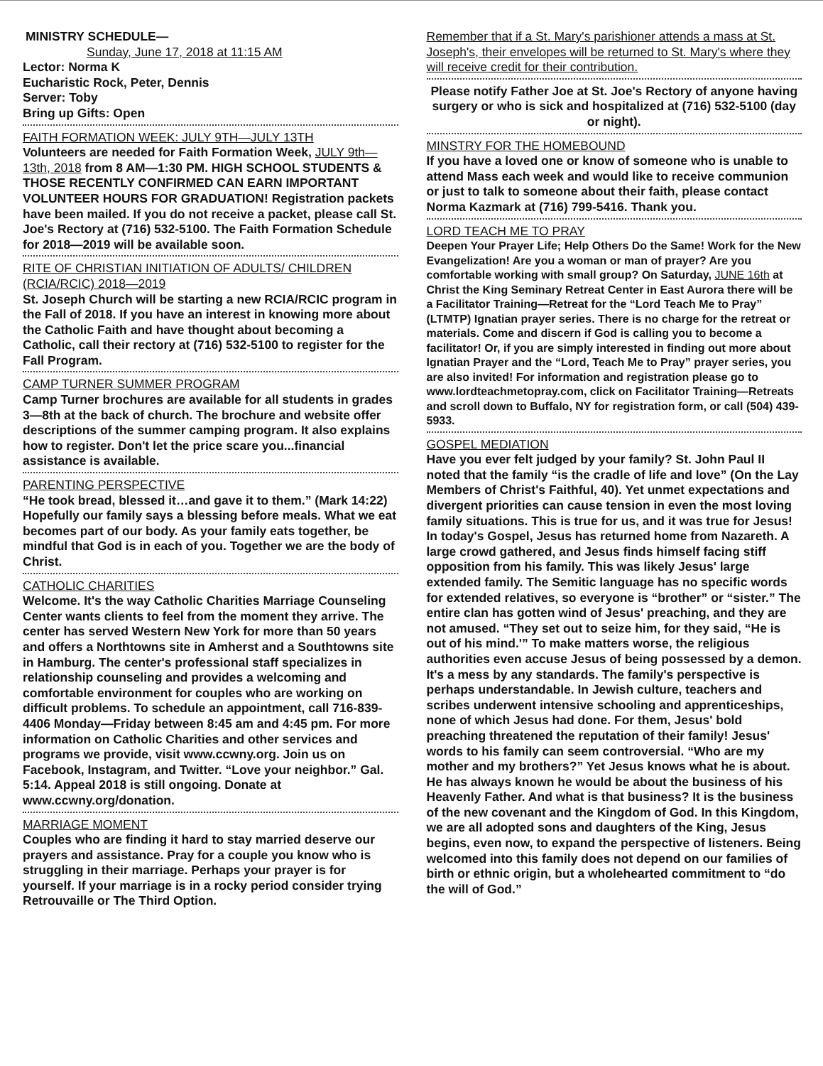MINISTRY SCHEDULE—
Sunday, June 17, 2018 at 11:15 AM
Lector: Norma K
Eucharistic Rock, Peter, Dennis
Server: Toby
Bring up Gifts: Open
FAITH FORMATION WEEK: JULY 9TH—JULY 13TH
Volunteers are needed for Faith Formation Week, JULY 9th—13th, 2018 from 8 AM—1:30 PM. HIGH SCHOOL STUDENTS & THOSE RECENTLY CONFIRMED CAN EARN IMPORTANT VOLUNTEER HOURS FOR GRADUATION! Registration packets have been mailed. If you do not receive a packet, please call St. Joe's Rectory at (716) 532-5100. The Faith Formation Schedule for 2018—2019 will be available soon.
RITE OF CHRISTIAN INITIATION OF ADULTS/ CHILDREN (RCIA/RCIC) 2018—2019
St. Joseph Church will be starting a new RCIA/RCIC program in the Fall of 2018. If you have an interest in knowing more about the Catholic Faith and have thought about becoming a Catholic, call their rectory at (716) 532-5100 to register for the Fall Program.
CAMP TURNER SUMMER PROGRAM
Camp Turner brochures are available for all students in grades 3—8th at the back of church. The brochure and website offer descriptions of the summer camping program. It also explains how to register. Don't let the price scare you...financial assistance is available.
PARENTING PERSPECTIVE
“He took bread, blessed it…and gave it to them.” (Mark 14:22) Hopefully our family says a blessing before meals. What we eat becomes part of our body. As your family eats together, be mindful that God is in each of you. Together we are the body of Christ.
CATHOLIC CHARITIES
Welcome. It's the way Catholic Charities Marriage Counseling Center wants clients to feel from the moment they arrive. The center has served Western New York for more than 50 years and offers a Northtowns site in Amherst and a Southtowns site in Hamburg. The center's professional staff specializes in relationship counseling and provides a welcoming and comfortable environment for couples who are working on difficult problems. To schedule an appointment, call 716-839-4406 Monday—Friday between 8:45 am and 4:45 pm. For more information on Catholic Charities and other services and programs we provide, visit www.ccwny.org. Join us on Facebook, Instagram, and Twitter. “Love your neighbor.” Gal. 5:14. Appeal 2018 is still ongoing. Donate at www.ccwny.org/donation.
MARRIAGE MOMENT
Couples who are finding it hard to stay married deserve our prayers and assistance. Pray for a couple you know who is struggling in their marriage. Perhaps your prayer is for yourself. If your marriage is in a rocky period consider trying Retrouvaille or The Third Option.
Remember that if a St. Mary's parishioner attends a mass at St. Joseph's, their envelopes will be returned to St. Mary's where they will receive credit for their contribution.
Please notify Father Joe at St. Joe's Rectory of anyone having surgery or who is sick and hospitalized at (716) 532-5100 (day or night).
MINSTRY FOR THE HOMEBOUND
If you have a loved one or know of someone who is unable to attend Mass each week and would like to receive communion or just to talk to someone about their faith, please contact Norma Kazmark at (716) 799-5416. Thank you.
LORD TEACH ME TO PRAY
Deepen Your Prayer Life; Help Others Do the Same! Work for the New Evangelization! Are you a woman or man of prayer? Are you comfortable working with small group? On Saturday, JUNE 16th at Christ the King Seminary Retreat Center in East Aurora there will be a Facilitator Training—Retreat for the “Lord Teach Me to Pray” (LTMTP) Ignatian prayer series. There is no charge for the retreat or materials. Come and discern if God is calling you to become a facilitator! Or, if you are simply interested in finding out more about Ignatian Prayer and the “Lord, Teach Me to Pray” prayer series, you are also invited! For information and registration please go to www.lordteachmetopray.com, click on Facilitator Training—Retreats and scroll down to Buffalo, NY for registration form, or call (504) 439-5933.
GOSPEL MEDIATION
Have you ever felt judged by your family? St. John Paul II noted that the family “is the cradle of life and love” (On the Lay Members of Christ's Faithful, 40). Yet unmet expectations and divergent priorities can cause tension in even the most loving family situations. This is true for us, and it was true for Jesus! In today's Gospel, Jesus has returned home from Nazareth. A large crowd gathered, and Jesus finds himself facing stiff opposition from his family. This was likely Jesus' large extended family. The Semitic language has no specific words for extended relatives, so everyone is “brother” or “sister.” The entire clan has gotten wind of Jesus' preaching, and they are not amused. “They set out to seize him, for they said, “He is out of his mind.'” To make matters worse, the religious authorities even accuse Jesus of being possessed by a demon. It's a mess by any standards. The family's perspective is perhaps understandable. In Jewish culture, teachers and scribes underwent intensive schooling and apprenticeships, none of which Jesus had done. For them, Jesus' bold preaching threatened the reputation of their family! Jesus' words to his family can seem controversial. “Who are my mother and my brothers?” Yet Jesus knows what he is about. He has always known he would be about the business of his Heavenly Father. And what is that business? It is the business of the new covenant and the Kingdom of God. In this Kingdom, we are all adopted sons and daughters of the King, Jesus begins, even now, to expand the perspective of listeners. Being welcomed into this family does not depend on our families of birth or ethnic origin, but a wholehearted commitment to “do the will of God.”